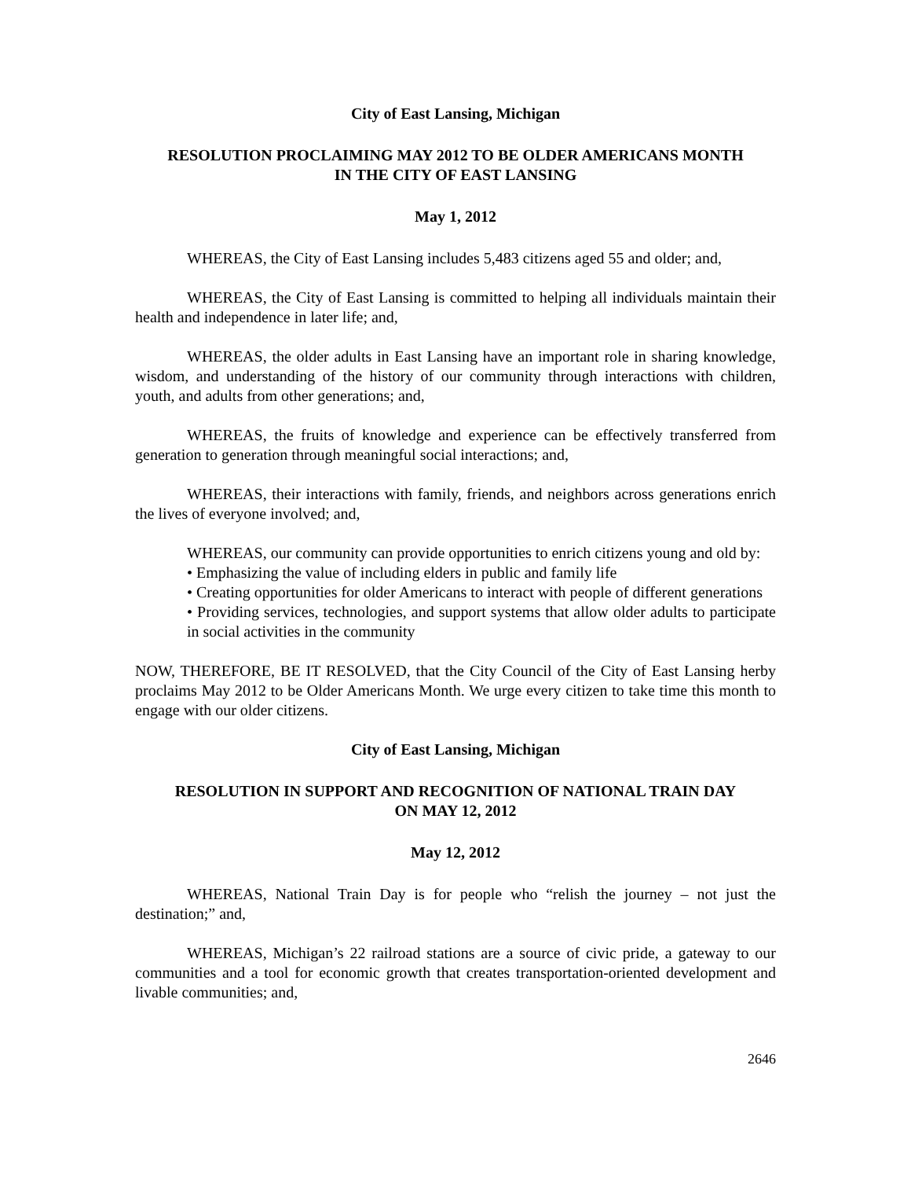City of East Lansing, Michigan
RESOLUTION PROCLAIMING MAY 2012 TO BE OLDER AMERICANS MONTH
IN THE CITY OF EAST LANSING
May 1, 2012
WHEREAS, the City of East Lansing includes 5,483 citizens aged 55 and older; and,
WHEREAS, the City of East Lansing is committed to helping all individuals maintain their health and independence in later life; and,
WHEREAS, the older adults in East Lansing have an important role in sharing knowledge, wisdom, and understanding of the history of our community through interactions with children, youth, and adults from other generations; and,
WHEREAS, the fruits of knowledge and experience can be effectively transferred from generation to generation through meaningful social interactions; and,
WHEREAS, their interactions with family, friends, and neighbors across generations enrich the lives of everyone involved; and,
WHEREAS, our community can provide opportunities to enrich citizens young and old by:
• Emphasizing the value of including elders in public and family life
• Creating opportunities for older Americans to interact with people of different generations
• Providing services, technologies, and support systems that allow older adults to participate in social activities in the community
NOW, THEREFORE, BE IT RESOLVED, that the City Council of the City of East Lansing herby proclaims May 2012 to be Older Americans Month. We urge every citizen to take time this month to engage with our older citizens.
City of East Lansing, Michigan
RESOLUTION IN SUPPORT AND RECOGNITION OF NATIONAL TRAIN DAY
ON MAY 12, 2012
May 12, 2012
WHEREAS, National Train Day is for people who “relish the journey – not just the destination;” and,
WHEREAS, Michigan’s 22 railroad stations are a source of civic pride, a gateway to our communities and a tool for economic growth that creates transportation-oriented development and livable communities; and,
2646